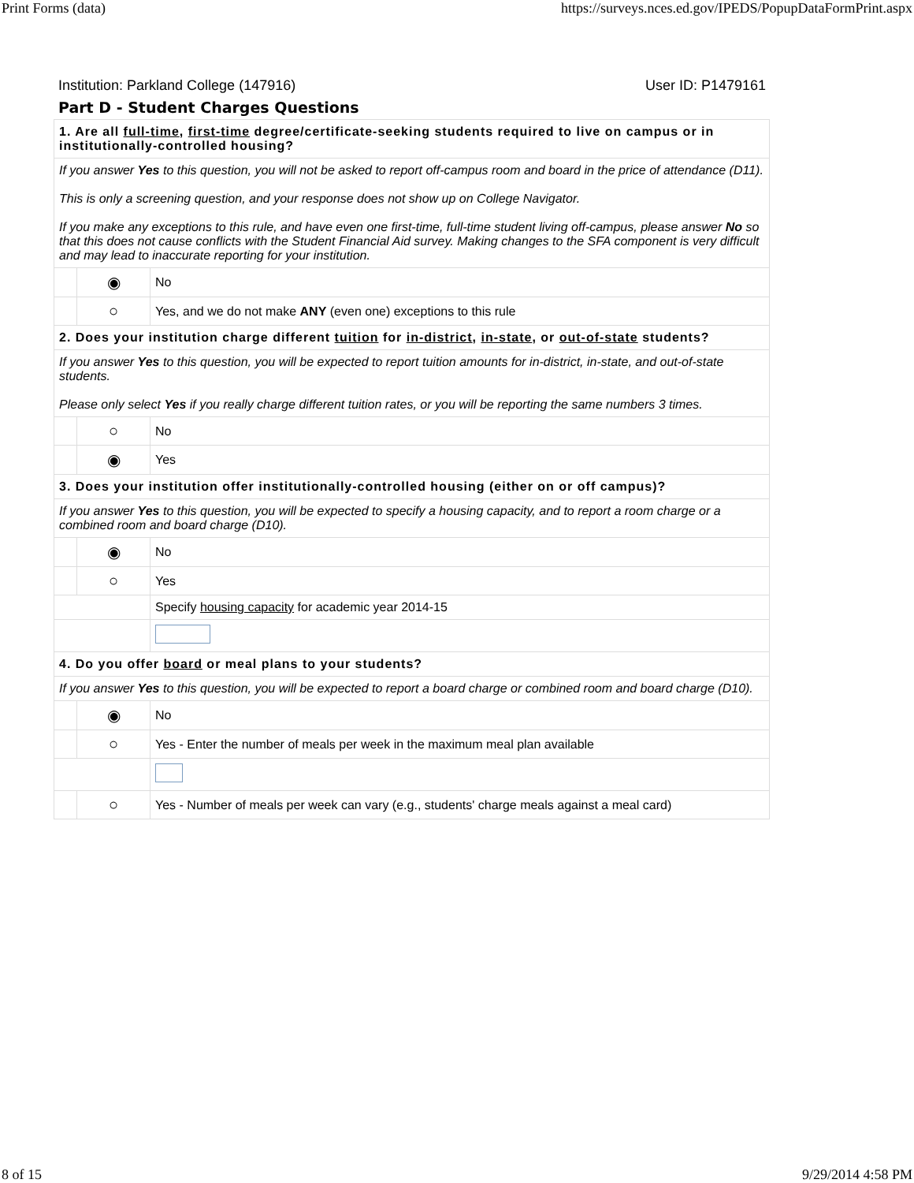Print Forms (data) https://surveys.nces.ed.gov/IPEDS/PopupDataFormPrint.aspx
Institution: Parkland College (147916) User ID: P1479161
Part D - Student Charges Questions
| 1. Are all full-time , first-time degree/certificate-seeking students required to live on campus or in institutionally-controlled housing? | | |
| If you answer Yes to this question, you will not be asked to report off-campus room and board in the price of attendance (D11). This is only a screening question, and your response does not show up on College Navigator. If you make any exceptions to this rule, and have even one first-time, full-time student living off-campus, please answer No so that this does not cause conflicts with the Student Financial Aid survey. Making changes to the SFA component is very difficult and may lead to inaccurate reporting for your institution. | | |
| | ◉ | No |
| | ○ | Yes, and we do not make ANY (even one) exceptions to this rule |
| 2. Does your institution charge different tuition for in-district , in-state , or out-of-state students? | | |
| If you answer Yes to this question, you will be expected to report tuition amounts for in-district, in-state, and out-of-state students. Please only select Yes if you really charge different tuition rates, or you will be reporting the same numbers 3 times. | | |
| | ○ | No |
| | ◉ | Yes |
| 3. Does your institution offer institutionally-controlled housing (either on or off campus)? | | |
| If you answer Yes to this question, you will be expected to specify a housing capacity, and to report a room charge or a combined room and board charge (D10). | | |
| | ◉ | No |
| | ○ | Yes |
| | | Specify housing capacity for academic year 2014-15 |
| 4. Do you offer board or meal plans to your students? | | |
| If you answer Yes to this question, you will be expected to report a board charge or combined room and board charge (D10). | | |
| | ◉ | No |
| | ○ | Yes - Enter the number of meals per week in the maximum meal plan available |
| | ○ | Yes - Number of meals per week can vary (e.g., students' charge meals against a meal card) |
8 of 15 9/29/2014 4:58 PM